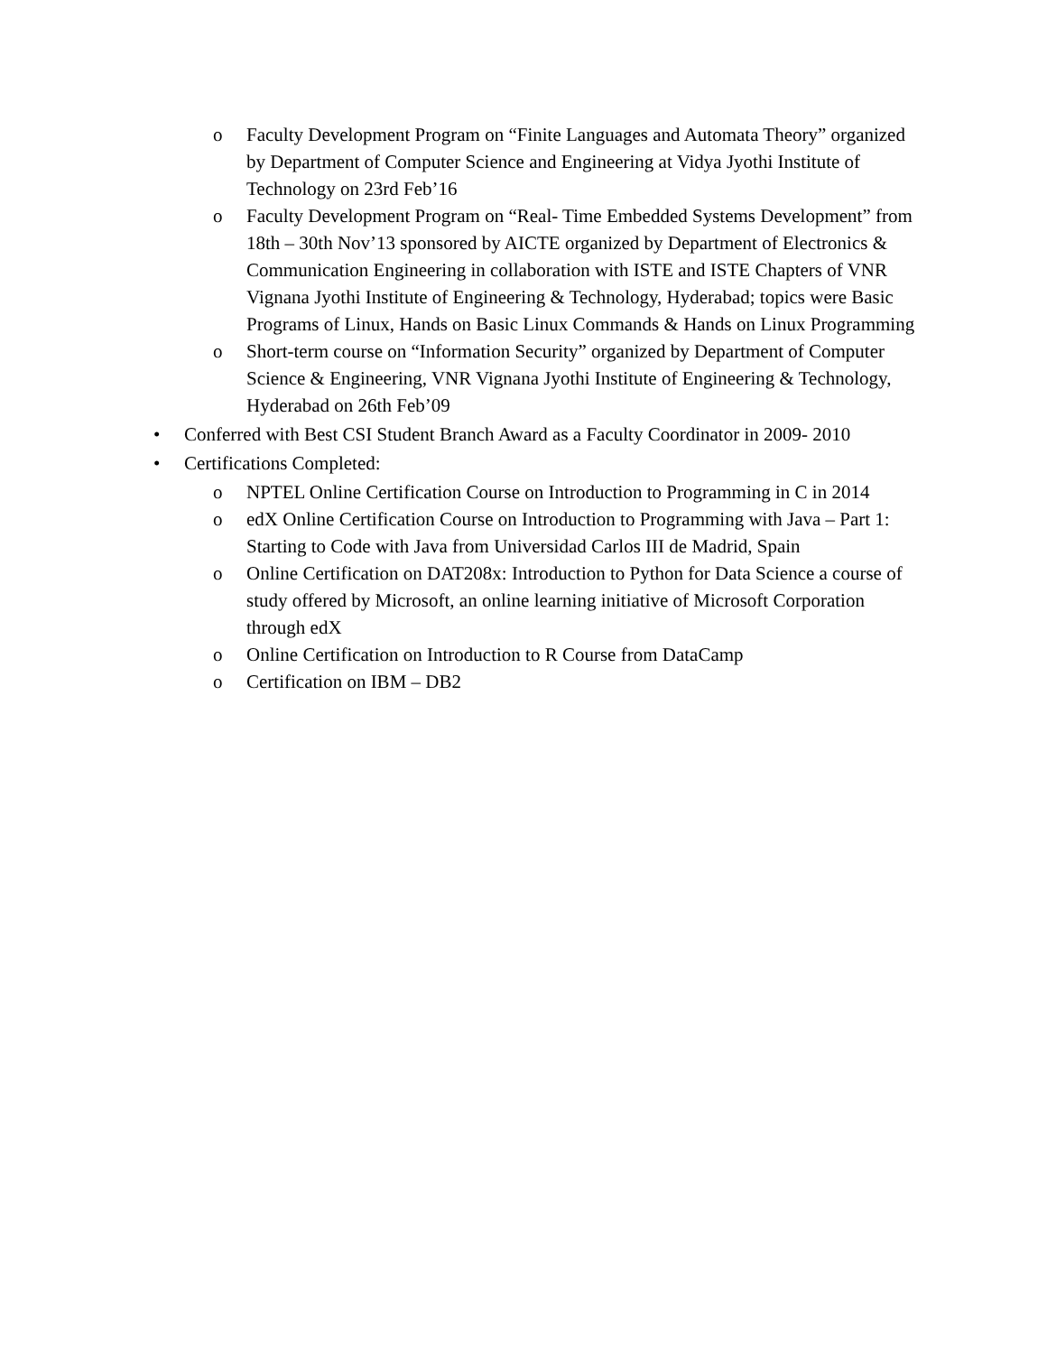o Faculty Development Program on “Finite Languages and Automata Theory” organized by Department of Computer Science and Engineering at Vidya Jyothi Institute of Technology on 23rd Feb’16
o Faculty Development Program on “Real- Time Embedded Systems Development” from 18th – 30th Nov’13 sponsored by AICTE organized by Department of Electronics & Communication Engineering in collaboration with ISTE and ISTE Chapters of VNR Vignana Jyothi Institute of Engineering & Technology, Hyderabad; topics were Basic Programs of Linux, Hands on Basic Linux Commands & Hands on Linux Programming
o Short-term course on “Information Security” organized by Department of Computer Science & Engineering, VNR Vignana Jyothi Institute of Engineering & Technology, Hyderabad on 26th Feb’09
• Conferred with Best CSI Student Branch Award as a Faculty Coordinator in 2009- 2010
• Certifications Completed:
o NPTEL Online Certification Course on Introduction to Programming in C in 2014
o edX Online Certification Course on Introduction to Programming with Java – Part 1: Starting to Code with Java from Universidad Carlos III de Madrid, Spain
o Online Certification on DAT208x: Introduction to Python for Data Science a course of study offered by Microsoft, an online learning initiative of Microsoft Corporation through edX
o Online Certification on Introduction to R Course from DataCamp
o Certification on IBM – DB2